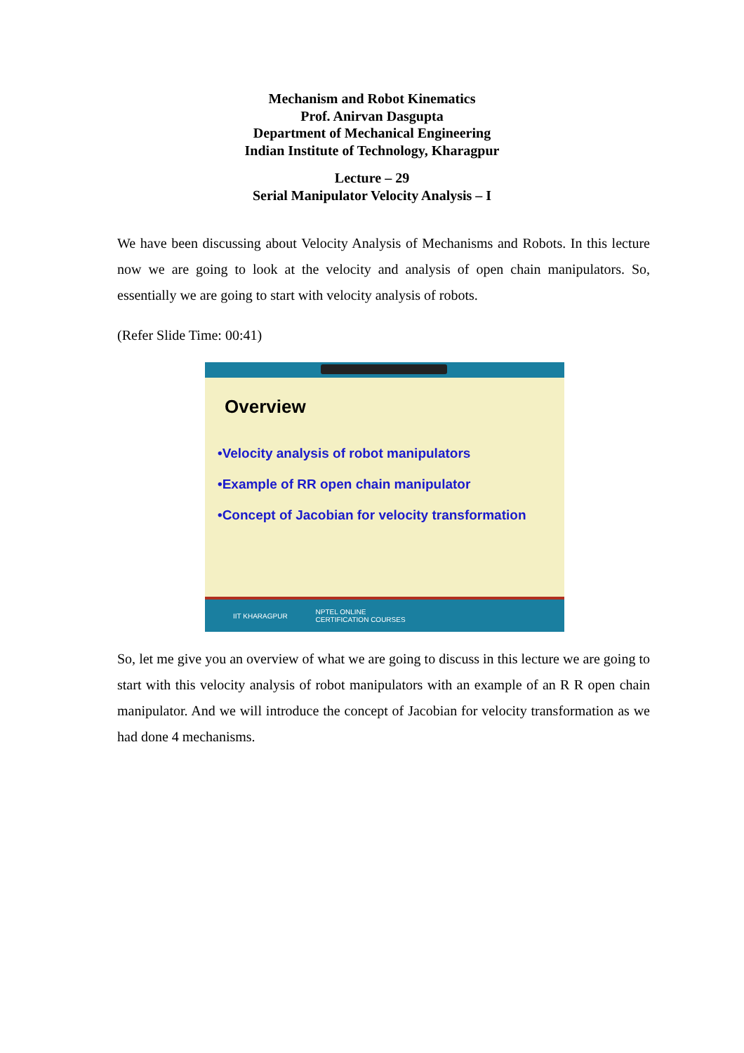Mechanism and Robot Kinematics
Prof. Anirvan Dasgupta
Department of Mechanical Engineering
Indian Institute of Technology, Kharagpur
Lecture – 29
Serial Manipulator Velocity Analysis – I
We have been discussing about Velocity Analysis of Mechanisms and Robots. In this lecture now we are going to look at the velocity and analysis of open chain manipulators. So, essentially we are going to start with velocity analysis of robots.
(Refer Slide Time: 00:41)
Overview
•Velocity analysis of robot manipulators
•Example of RR open chain manipulator
•Concept of Jacobian for velocity transformation
IIT KHARAGPUR NPTEL ONLINE
CERTIFICATION COURSES
So, let me give you an overview of what we are going to discuss in this lecture we are going to start with this velocity analysis of robot manipulators with an example of an R R open chain manipulator. And we will introduce the concept of Jacobian for velocity transformation as we had done 4 mechanisms.